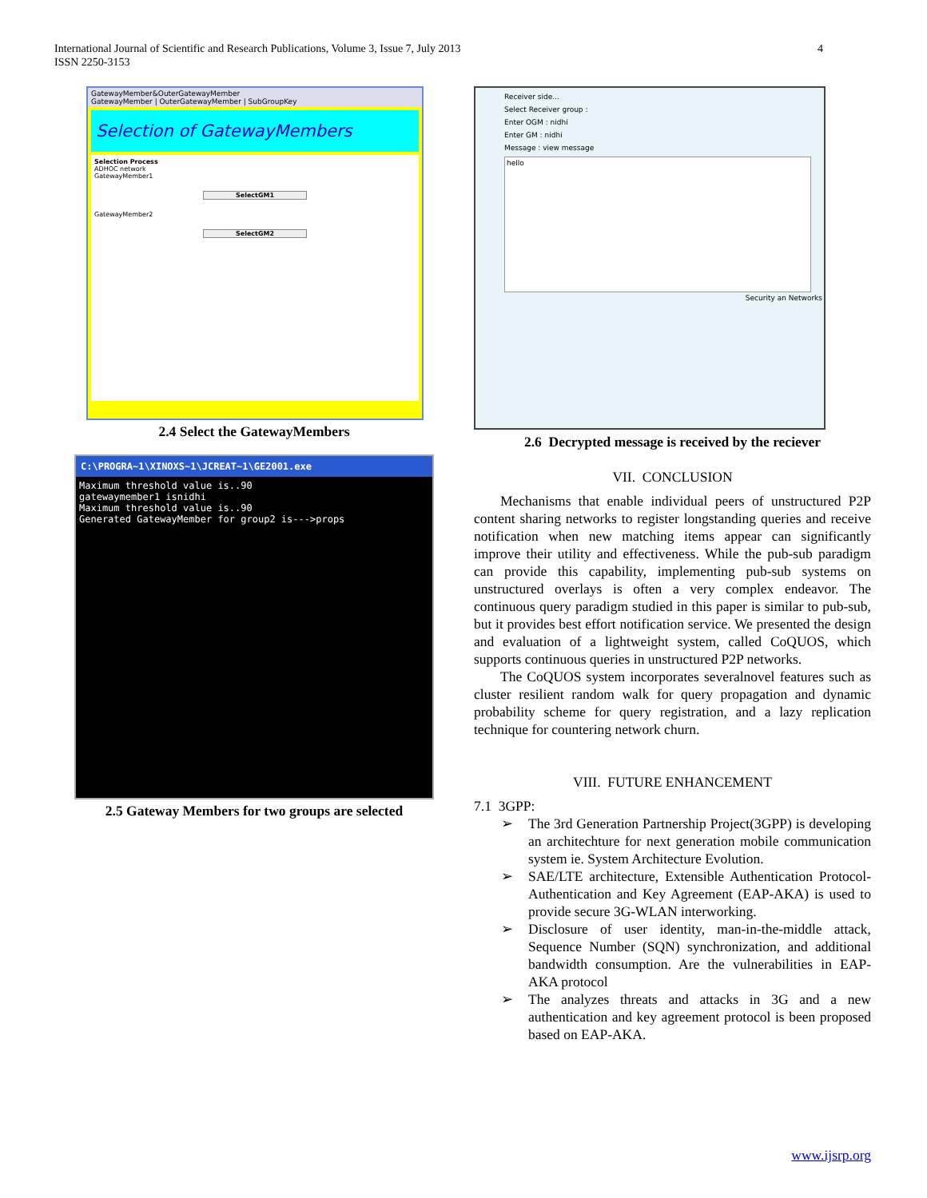International Journal of Scientific and Research Publications, Volume 3, Issue 7, July 2013
ISSN 2250-3153
4
GatewayMember&OuterGatewayMember
GatewayMember | OuterGatewayMember | SubGroupKey
Selection of GatewayMembers
Selection Process
ADHOC network
GatewayMember1
SelectGM1
GatewayMember2
SelectGM2
2.4 Select the GatewayMembers
C:\PROGRA~1\XINOXS~1\JCREAT~1\GE2001.exe
Maximum threshold value is..90
gatewaymember1 isnidhi
Maximum threshold value is..90
Generated GatewayMember for group2 is--->props
2.5 Gateway Members for two groups are selected
Receiver side...
Select Receiver group :
Enter OGM : nidhi
Enter GM : nidhi
Message : view message
hello
Security an Networks
2.6 Decrypted message is received by the reciever
VII. CONCLUSION
Mechanisms that enable individual peers of unstructured P2P content sharing networks to register longstanding queries and receive notification when new matching items appear can significantly improve their utility and effectiveness. While the pub-sub paradigm can provide this capability, implementing pub-sub systems on unstructured overlays is often a very complex endeavor. The continuous query paradigm studied in this paper is similar to pub-sub, but it provides best effort notification service. We presented the design and evaluation of a lightweight system, called CoQUOS, which supports continuous queries in unstructured P2P networks.
The CoQUOS system incorporates severalnovel features such as cluster resilient random walk for query propagation and dynamic probability scheme for query registration, and a lazy replication technique for countering network churn.
VIII. FUTURE ENHANCEMENT
7.1 3GPP:
➢ The 3rd Generation Partnership Project(3GPP) is developing an architechture for next generation mobile communication system ie. System Architecture Evolution.
➢ SAE/LTE architecture, Extensible Authentication Protocol-Authentication and Key Agreement (EAP-AKA) is used to provide secure 3G-WLAN interworking.
➢ Disclosure of user identity, man-in-the-middle attack, Sequence Number (SQN) synchronization, and additional bandwidth consumption. Are the vulnerabilities in EAP-AKA protocol
➢ The analyzes threats and attacks in 3G and a new authentication and key agreement protocol is been proposed based on EAP-AKA.
www.ijsrp.org